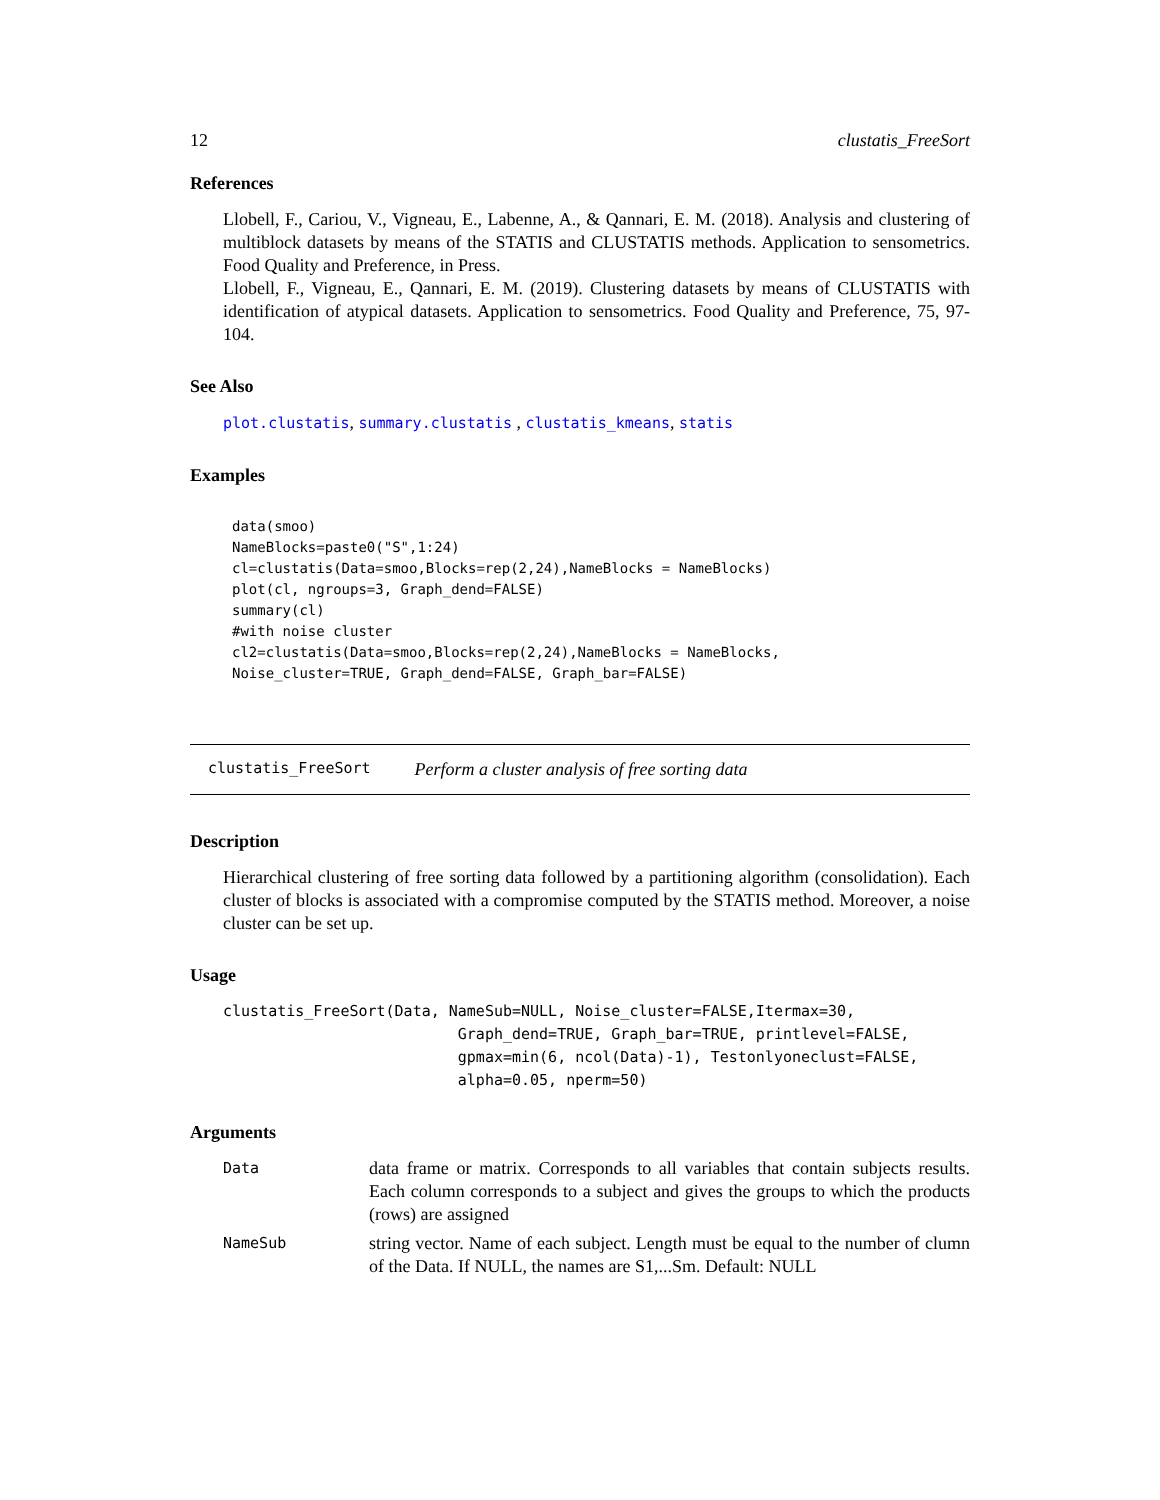12 clustatis_FreeSort
References
Llobell, F., Cariou, V., Vigneau, E., Labenne, A., & Qannari, E. M. (2018). Analysis and clustering of multiblock datasets by means of the STATIS and CLUSTATIS methods. Application to sensometrics. Food Quality and Preference, in Press.
Llobell, F., Vigneau, E., Qannari, E. M. (2019). Clustering datasets by means of CLUSTATIS with identification of atypical datasets. Application to sensometrics. Food Quality and Preference, 75, 97-104.
See Also
plot.clustatis, summary.clustatis , clustatis_kmeans, statis
Examples
data(smoo)
NameBlocks=paste0("S",1:24)
cl=clustatis(Data=smoo,Blocks=rep(2,24),NameBlocks = NameBlocks)
plot(cl, ngroups=3, Graph_dend=FALSE)
summary(cl)
#with noise cluster
cl2=clustatis(Data=smoo,Blocks=rep(2,24),NameBlocks = NameBlocks,
Noise_cluster=TRUE, Graph_dend=FALSE, Graph_bar=FALSE)
clustatis_FreeSort Perform a cluster analysis of free sorting data
Description
Hierarchical clustering of free sorting data followed by a partitioning algorithm (consolidation). Each cluster of blocks is associated with a compromise computed by the STATIS method. Moreover, a noise cluster can be set up.
Usage
clustatis_FreeSort(Data, NameSub=NULL, Noise_cluster=FALSE,Itermax=30,
                          Graph_dend=TRUE, Graph_bar=TRUE, printlevel=FALSE,
                          gpmax=min(6, ncol(Data)-1), Testonlyoneclust=FALSE,
                          alpha=0.05, nperm=50)
Arguments
| Data | data frame or matrix. Corresponds to all variables that contain subjects results. Each column corresponds to a subject and gives the groups to which the products (rows) are assigned |
| NameSub | string vector. Name of each subject. Length must be equal to the number of clumn of the Data. If NULL, the names are S1,...Sm. Default: NULL |